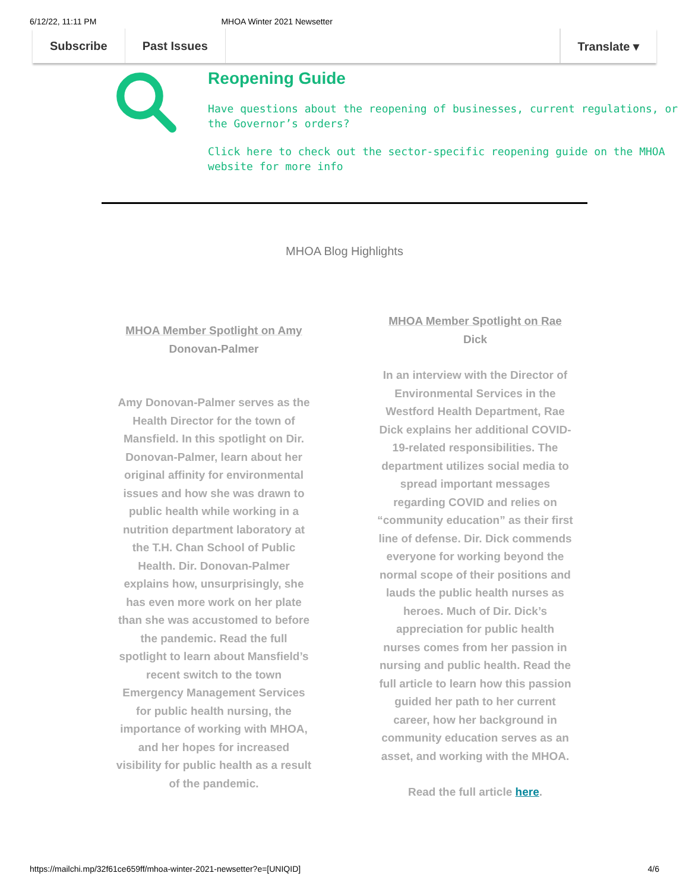6/12/22, 11:11 PM MHOA Winter 2021 Newsetter
Subscribe Past Issues Translate ▾
Reopening Guide
Have questions about the reopening of businesses, current regulations, or the Governor’s orders?
Click here to check out the sector-specific reopening guide on the MHOA website for more info
MHOA Blog Highlights
MHOA Member Spotlight on Amy Donovan-Palmer
Amy Donovan-Palmer serves as the Health Director for the town of Mansfield. In this spotlight on Dir. Donovan-Palmer, learn about her original affinity for environmental issues and how she was drawn to public health while working in a nutrition department laboratory at the T.H. Chan School of Public Health. Dir. Donovan-Palmer explains how, unsurprisingly, she has even more work on her plate than she was accustomed to before the pandemic. Read the full spotlight to learn about Mansfield’s recent switch to the town Emergency Management Services for public health nursing, the importance of working with MHOA, and her hopes for increased visibility for public health as a result of the pandemic.
MHOA Member Spotlight on Rae Dick
In an interview with the Director of Environmental Services in the Westford Health Department, Rae Dick explains her additional COVID-19-related responsibilities. The department utilizes social media to spread important messages regarding COVID and relies on “community education” as their first line of defense. Dir. Dick commends everyone for working beyond the normal scope of their positions and lauds the public health nurses as heroes. Much of Dir. Dick’s appreciation for public health nurses comes from her passion in nursing and public health. Read the full article to learn how this passion guided her path to her current career, how her background in community education serves as an asset, and working with the MHOA.
Read the full article here.
https://mailchi.mp/32f61ce659ff/mhoa-winter-2021-newsetter?e=[UNIQID] 4/6